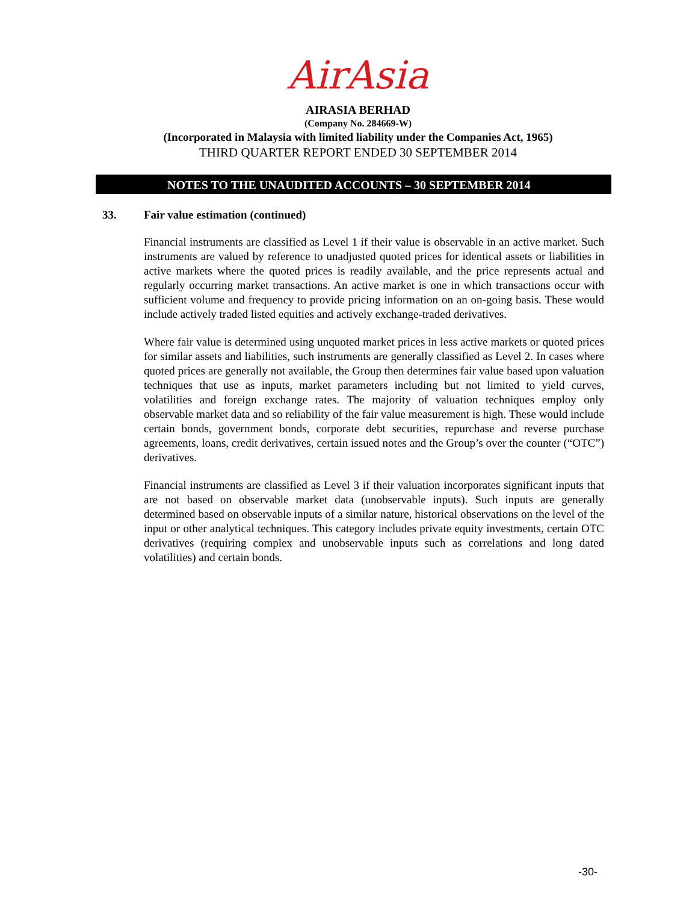AirAsia
AIRASIA BERHAD
(Company No. 284669-W)
(Incorporated in Malaysia with limited liability under the Companies Act, 1965)
THIRD QUARTER REPORT ENDED 30 SEPTEMBER 2014
NOTES TO THE UNAUDITED ACCOUNTS – 30 SEPTEMBER 2014
33. Fair value estimation (continued)
Financial instruments are classified as Level 1 if their value is observable in an active market. Such instruments are valued by reference to unadjusted quoted prices for identical assets or liabilities in active markets where the quoted prices is readily available, and the price represents actual and regularly occurring market transactions. An active market is one in which transactions occur with sufficient volume and frequency to provide pricing information on an on-going basis. These would include actively traded listed equities and actively exchange-traded derivatives.
Where fair value is determined using unquoted market prices in less active markets or quoted prices for similar assets and liabilities, such instruments are generally classified as Level 2. In cases where quoted prices are generally not available, the Group then determines fair value based upon valuation techniques that use as inputs, market parameters including but not limited to yield curves, volatilities and foreign exchange rates. The majority of valuation techniques employ only observable market data and so reliability of the fair value measurement is high. These would include certain bonds, government bonds, corporate debt securities, repurchase and reverse purchase agreements, loans, credit derivatives, certain issued notes and the Group’s over the counter (“OTC”) derivatives.
Financial instruments are classified as Level 3 if their valuation incorporates significant inputs that are not based on observable market data (unobservable inputs). Such inputs are generally determined based on observable inputs of a similar nature, historical observations on the level of the input or other analytical techniques. This category includes private equity investments, certain OTC derivatives (requiring complex and unobservable inputs such as correlations and long dated volatilities) and certain bonds.
-30-